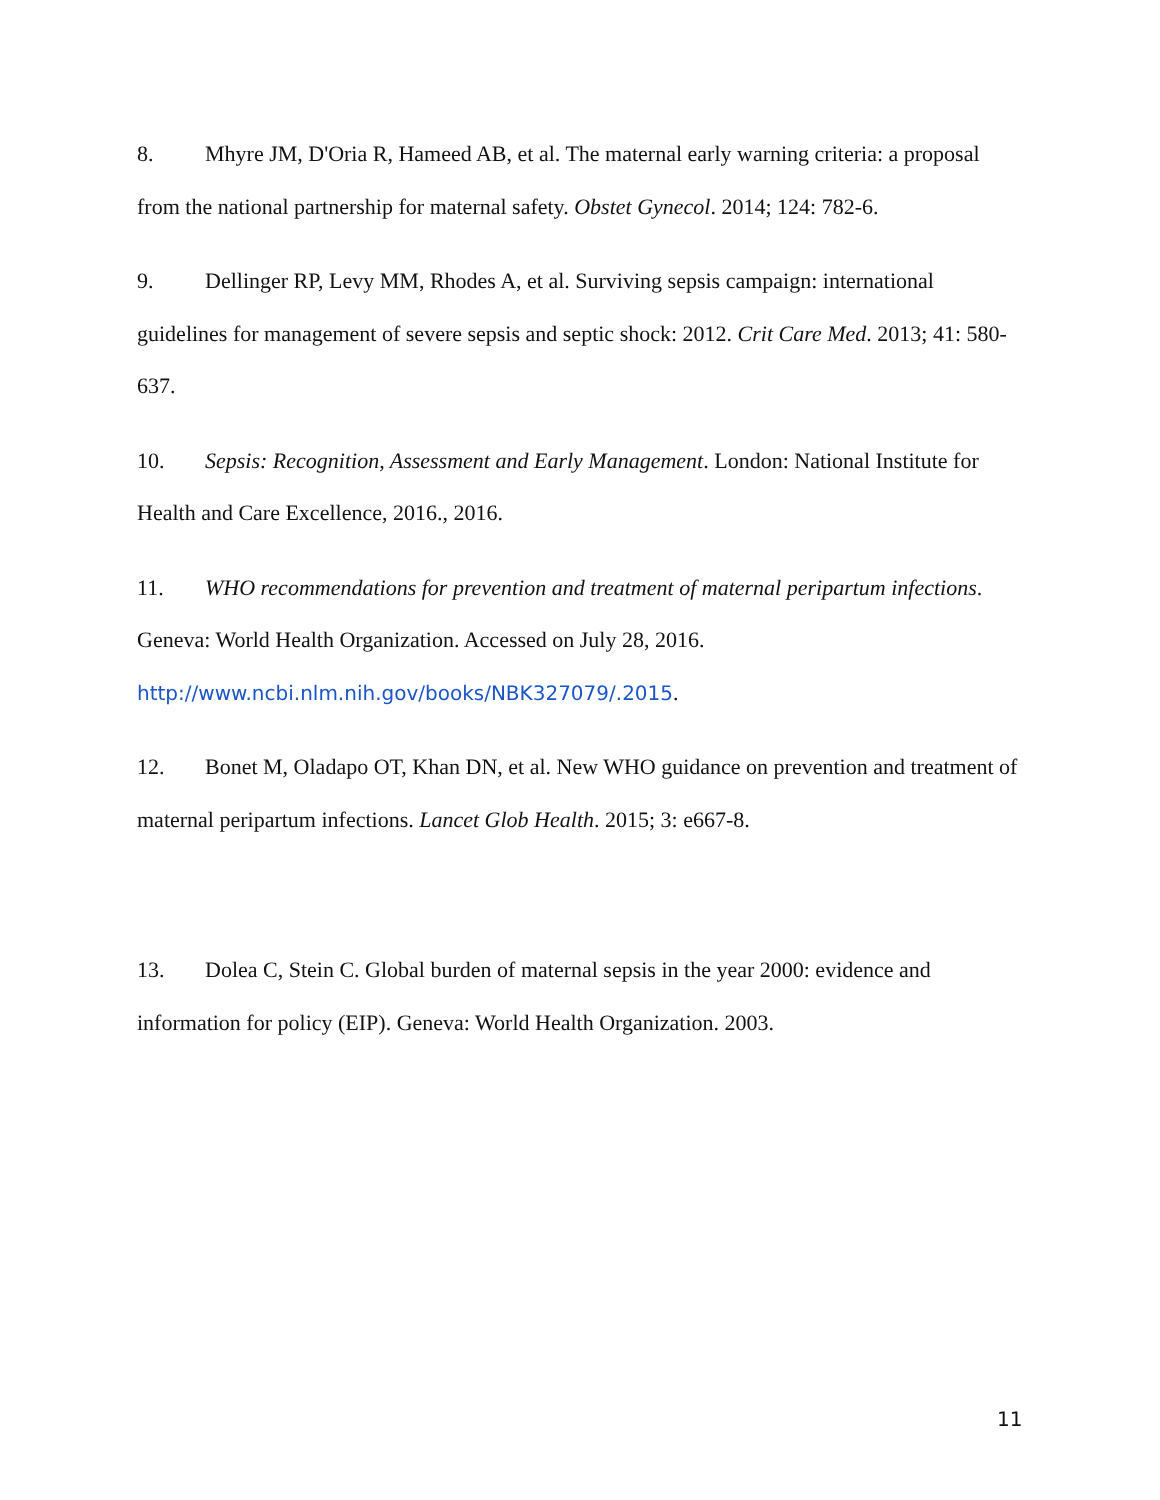8. Mhyre JM, D'Oria R, Hameed AB, et al. The maternal early warning criteria: a proposal from the national partnership for maternal safety. Obstet Gynecol. 2014; 124: 782-6.
9. Dellinger RP, Levy MM, Rhodes A, et al. Surviving sepsis campaign: international guidelines for management of severe sepsis and septic shock: 2012. Crit Care Med. 2013; 41: 580-637.
10. Sepsis: Recognition, Assessment and Early Management. London: National Institute for Health and Care Excellence, 2016., 2016.
11. WHO recommendations for prevention and treatment of maternal peripartum infections. Geneva: World Health Organization. Accessed on July 28, 2016.
http://www.ncbi.nlm.nih.gov/books/NBK327079/.2015.
12. Bonet M, Oladapo OT, Khan DN, et al. New WHO guidance on prevention and treatment of maternal peripartum infections. Lancet Glob Health. 2015; 3: e667-8.
13. Dolea C, Stein C. Global burden of maternal sepsis in the year 2000: evidence and information for policy (EIP). Geneva: World Health Organization. 2003.
11